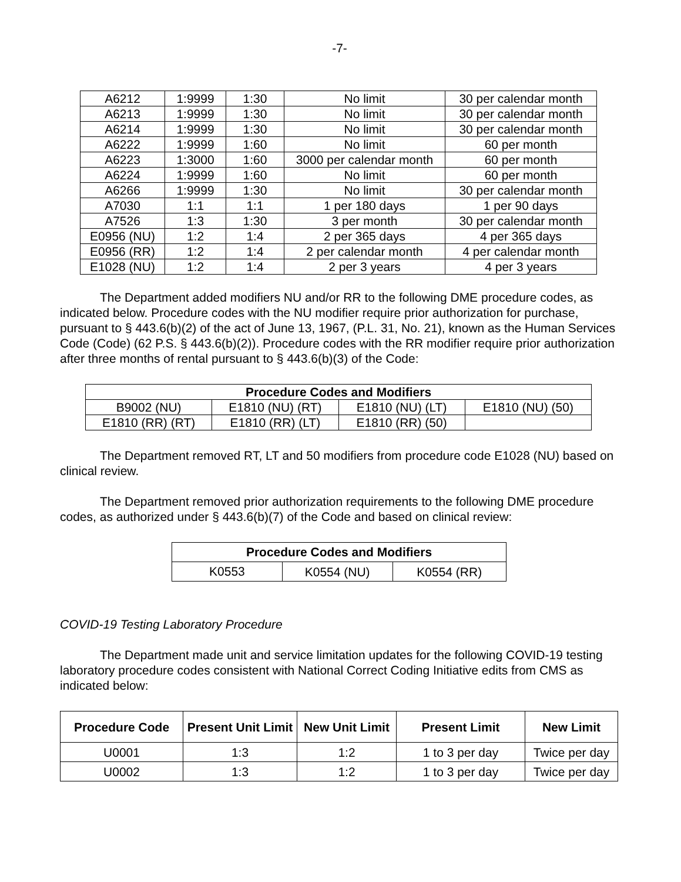-7-
| A6212 | 1:9999 | 1:30 | No limit | 30 per calendar month |
| A6213 | 1:9999 | 1:30 | No limit | 30 per calendar month |
| A6214 | 1:9999 | 1:30 | No limit | 30 per calendar month |
| A6222 | 1:9999 | 1:60 | No limit | 60 per month |
| A6223 | 1:3000 | 1:60 | 3000 per calendar month | 60 per month |
| A6224 | 1:9999 | 1:60 | No limit | 60 per month |
| A6266 | 1:9999 | 1:30 | No limit | 30 per calendar month |
| A7030 | 1:1 | 1:1 | 1 per 180 days | 1 per 90 days |
| A7526 | 1:3 | 1:30 | 3 per month | 30 per calendar month |
| E0956 (NU) | 1:2 | 1:4 | 2 per 365 days | 4 per 365 days |
| E0956 (RR) | 1:2 | 1:4 | 2 per calendar month | 4 per calendar month |
| E1028 (NU) | 1:2 | 1:4 | 2 per 3 years | 4 per 3 years |
The Department added modifiers NU and/or RR to the following DME procedure codes, as indicated below. Procedure codes with the NU modifier require prior authorization for purchase, pursuant to § 443.6(b)(2) of the act of June 13, 1967, (P.L. 31, No. 21), known as the Human Services Code (Code) (62 P.S. § 443.6(b)(2)). Procedure codes with the RR modifier require prior authorization after three months of rental pursuant to § 443.6(b)(3) of the Code:
| Procedure Codes and Modifiers | | | |
| --- | --- | --- | --- |
| B9002 (NU) | E1810 (NU) (RT) | E1810 (NU) (LT) | E1810 (NU) (50) |
| E1810 (RR) (RT) | E1810 (RR) (LT) | E1810 (RR) (50) | |
The Department removed RT, LT and 50 modifiers from procedure code E1028 (NU) based on clinical review.
The Department removed prior authorization requirements to the following DME procedure codes, as authorized under § 443.6(b)(7) of the Code and based on clinical review:
| Procedure Codes and Modifiers | | |
| --- | --- | --- |
| K0553 | K0554 (NU) | K0554 (RR) |
COVID-19 Testing Laboratory Procedure
The Department made unit and service limitation updates for the following COVID-19 testing laboratory procedure codes consistent with National Correct Coding Initiative edits from CMS as indicated below:
| Procedure Code | Present Unit Limit | New Unit Limit | Present Limit | New Limit |
| --- | --- | --- | --- | --- |
| U0001 | 1:3 | 1:2 | 1 to 3 per day | Twice per day |
| U0002 | 1:3 | 1:2 | 1 to 3 per day | Twice per day |